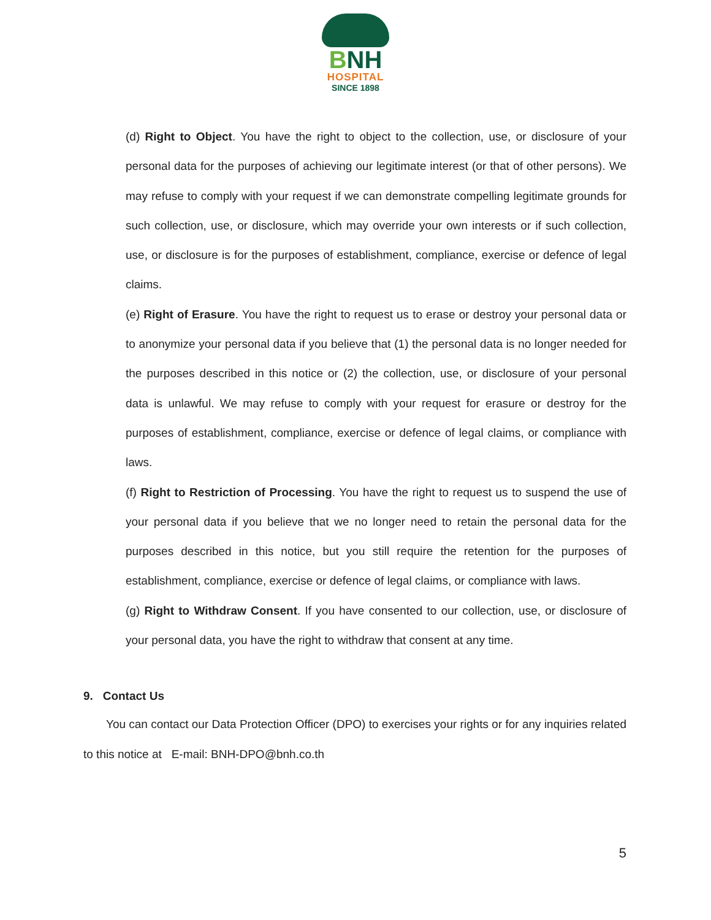BNH
HOSPITAL
SINCE 1898
(d) Right to Object. You have the right to object to the collection, use, or disclosure of your personal data for the purposes of achieving our legitimate interest (or that of other persons). We may refuse to comply with your request if we can demonstrate compelling legitimate grounds for such collection, use, or disclosure, which may override your own interests or if such collection, use, or disclosure is for the purposes of establishment, compliance, exercise or defence of legal claims.
(e) Right of Erasure. You have the right to request us to erase or destroy your personal data or to anonymize your personal data if you believe that (1) the personal data is no longer needed for the purposes described in this notice or (2) the collection, use, or disclosure of your personal data is unlawful. We may refuse to comply with your request for erasure or destroy for the purposes of establishment, compliance, exercise or defence of legal claims, or compliance with laws.
(f) Right to Restriction of Processing. You have the right to request us to suspend the use of your personal data if you believe that we no longer need to retain the personal data for the purposes described in this notice, but you still require the retention for the purposes of establishment, compliance, exercise or defence of legal claims, or compliance with laws.
(g) Right to Withdraw Consent. If you have consented to our collection, use, or disclosure of your personal data, you have the right to withdraw that consent at any time.
9. Contact Us
You can contact our Data Protection Officer (DPO) to exercises your rights or for any inquiries related to this notice at E-mail: BNH-DPO@bnh.co.th
5